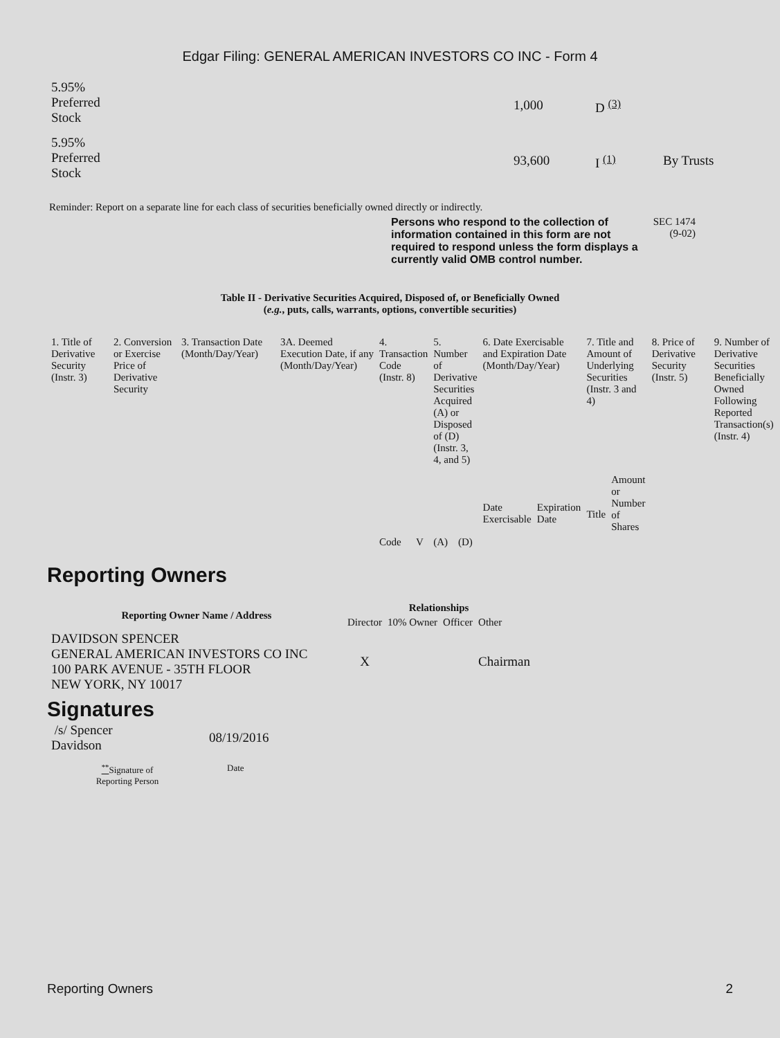Edgar Filing: GENERAL AMERICAN INVESTORS CO INC - Form 4
| 5.95% Preferred Stock | 1,000 | D <sup>(3)</sup> | |
| 5.95% Preferred Stock | 93,600 | I <sup>(1)</sup> | By Trusts |
Reminder: Report on a separate line for each class of securities beneficially owned directly or indirectly.
Persons who respond to the collection of information contained in this form are not required to respond unless the form displays a currently valid OMB control number.
SEC 1474
(9-02)
Table II - Derivative Securities Acquired, Disposed of, or Beneficially Owned
(e.g., puts, calls, warrants, options, convertible securities)
| 1. Title of Derivative Security (Instr. 3) | 2. Conversion or Exercise Price of Derivative Security | 3. Transaction Date (Month/Day/Year) | 3A. Deemed Execution Date, if any (Month/Day/Year) | 4. Transaction Code (Instr. 8) | | 5. Number of Derivative Securities Acquired (A) or Disposed of (D) (Instr. 3, 4, and 5) | | 6. Date Exercisable and Expiration Date (Month/Day/Year) | | 7. Title and Amount of Underlying Securities (Instr. 3 and 4) | | 8. Price of Derivative Security (Instr. 5) | 9. Number of Derivative Securities Beneficially Owned Following Reported Transaction(s) (Instr. 4) |
| --- | --- | --- | --- | --- | --- | --- | --- | --- | --- | --- | --- | --- | --- |
| | | | | Code | V | (A) | (D) | Date Exercisable | Expiration Date | Title | Amount or Number of Shares | | |
Reporting Owners
| Reporting Owner Name / Address | Relationships | | | |
| --- | --- | --- | --- | --- |
| | Director | 10% Owner | Officer | Other |
| DAVIDSON SPENCER GENERAL AMERICAN INVESTORS CO INC 100 PARK AVENUE - 35TH FLOOR NEW YORK, NY 10017 | X | | | Chairman |
Signatures
| /s/ Spencer Davidson | 08/19/2016 |
| <sup>**</sup> Signature of Reporting Person | Date |
Reporting Owners 2